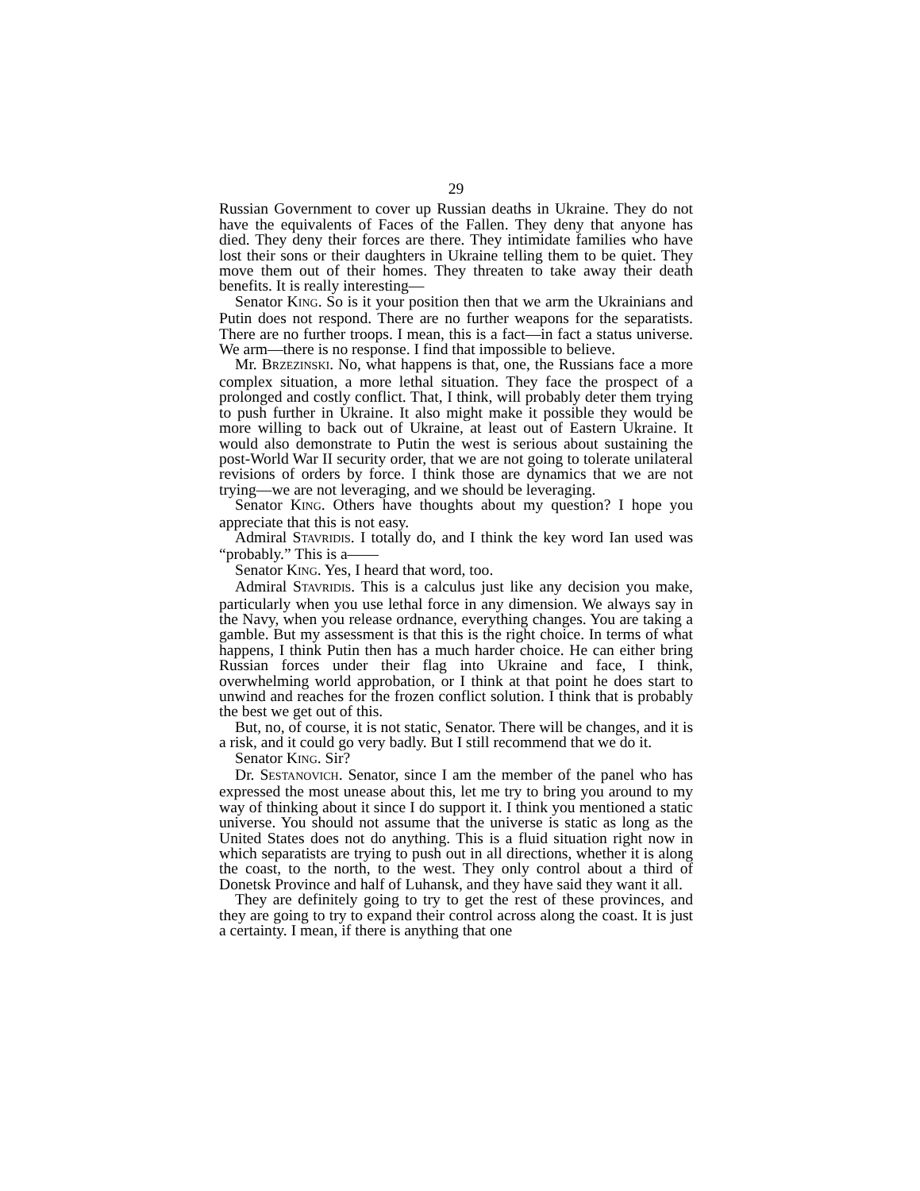29
Russian Government to cover up Russian deaths in Ukraine. They do not have the equivalents of Faces of the Fallen. They deny that anyone has died. They deny their forces are there. They intimidate families who have lost their sons or their daughters in Ukraine telling them to be quiet. They move them out of their homes. They threaten to take away their death benefits. It is really interesting—
Senator KING. So is it your position then that we arm the Ukrainians and Putin does not respond. There are no further weapons for the separatists. There are no further troops. I mean, this is a fact—in fact a status universe. We arm—there is no response. I find that impossible to believe.
Mr. BRZEZINSKI. No, what happens is that, one, the Russians face a more complex situation, a more lethal situation. They face the prospect of a prolonged and costly conflict. That, I think, will probably deter them trying to push further in Ukraine. It also might make it possible they would be more willing to back out of Ukraine, at least out of Eastern Ukraine. It would also demonstrate to Putin the west is serious about sustaining the post-World War II security order, that we are not going to tolerate unilateral revisions of orders by force. I think those are dynamics that we are not trying—we are not leveraging, and we should be leveraging.
Senator KING. Others have thoughts about my question? I hope you appreciate that this is not easy.
Admiral STAVRIDIS. I totally do, and I think the key word Ian used was “probably.” This is a——
Senator KING. Yes, I heard that word, too.
Admiral STAVRIDIS. This is a calculus just like any decision you make, particularly when you use lethal force in any dimension. We always say in the Navy, when you release ordnance, everything changes. You are taking a gamble. But my assessment is that this is the right choice. In terms of what happens, I think Putin then has a much harder choice. He can either bring Russian forces under their flag into Ukraine and face, I think, overwhelming world approbation, or I think at that point he does start to unwind and reaches for the frozen conflict solution. I think that is probably the best we get out of this.
But, no, of course, it is not static, Senator. There will be changes, and it is a risk, and it could go very badly. But I still recommend that we do it.
Senator KING. Sir?
Dr. SESTANOVICH. Senator, since I am the member of the panel who has expressed the most unease about this, let me try to bring you around to my way of thinking about it since I do support it. I think you mentioned a static universe. You should not assume that the universe is static as long as the United States does not do anything. This is a fluid situation right now in which separatists are trying to push out in all directions, whether it is along the coast, to the north, to the west. They only control about a third of Donetsk Province and half of Luhansk, and they have said they want it all.
They are definitely going to try to get the rest of these provinces, and they are going to try to expand their control across along the coast. It is just a certainty. I mean, if there is anything that one